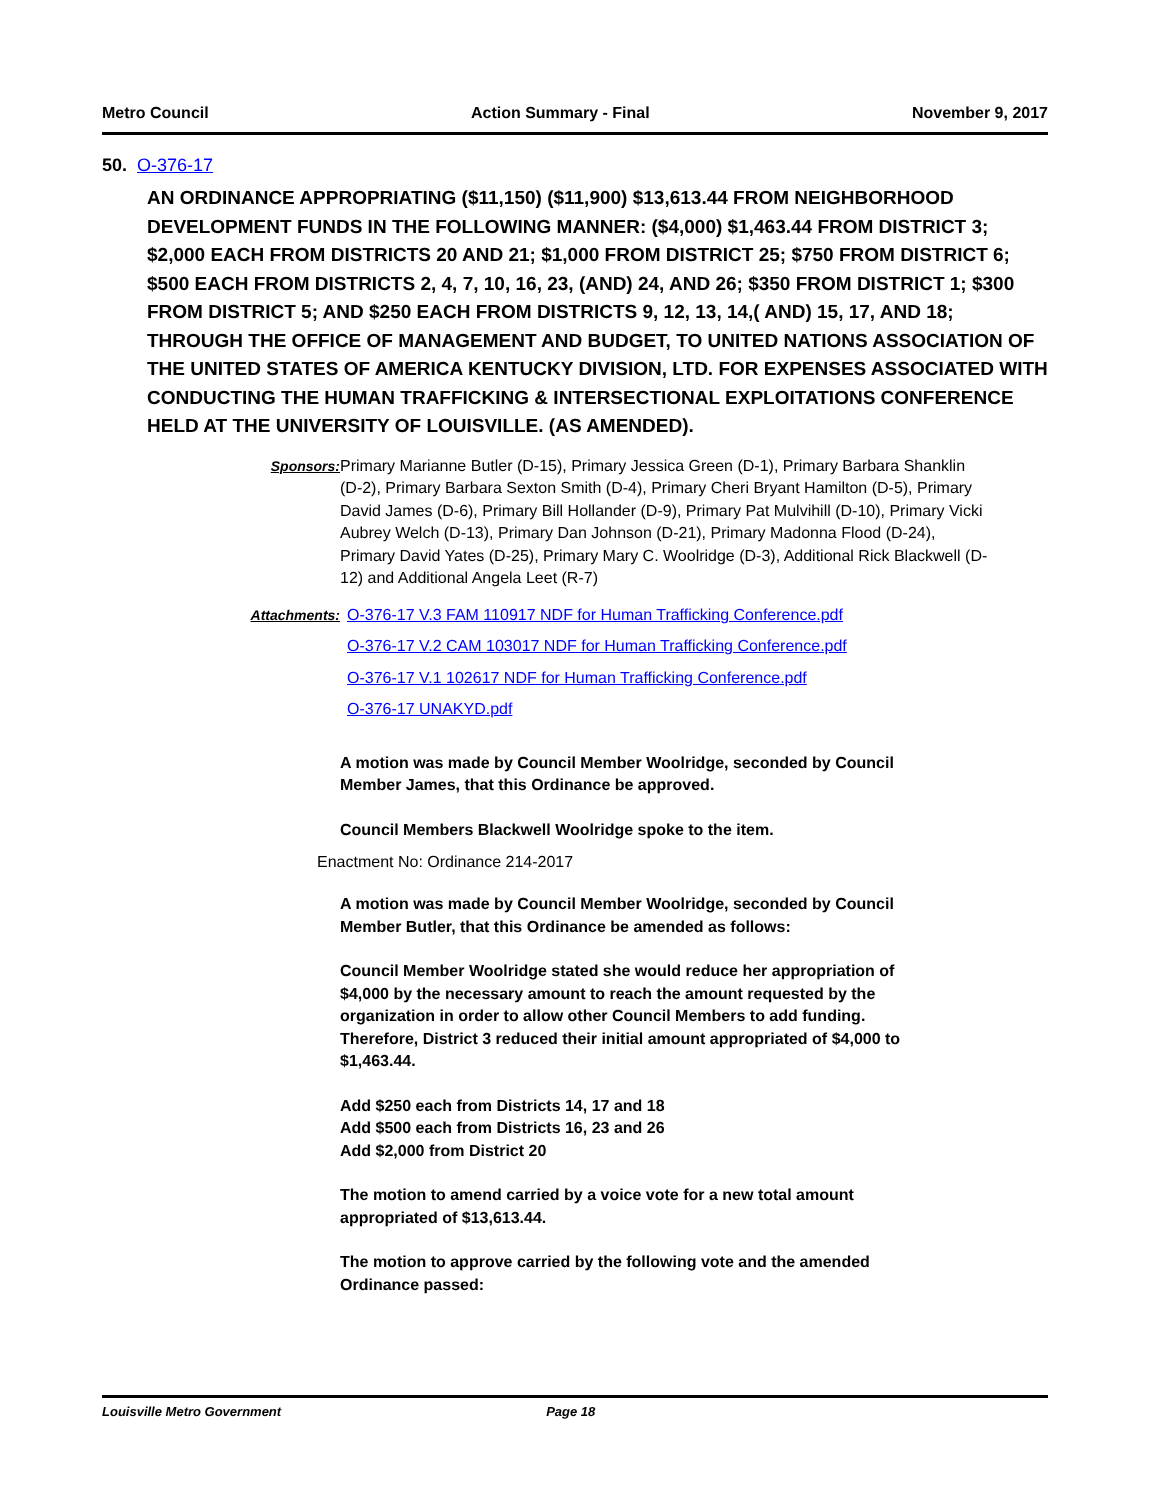Metro Council Action Summary - Final November 9, 2017
50. O-376-17
AN ORDINANCE APPROPRIATING ($11,150) ($11,900) $13,613.44 FROM NEIGHBORHOOD DEVELOPMENT FUNDS IN THE FOLLOWING MANNER: ($4,000) $1,463.44 FROM DISTRICT 3; $2,000 EACH FROM DISTRICTS 20 AND 21; $1,000 FROM DISTRICT 25; $750 FROM DISTRICT 6; $500 EACH FROM DISTRICTS 2, 4, 7, 10, 16, 23, (AND) 24, AND 26; $350 FROM DISTRICT 1; $300 FROM DISTRICT 5; AND $250 EACH FROM DISTRICTS 9, 12, 13, 14,( AND) 15, 17, AND 18; THROUGH THE OFFICE OF MANAGEMENT AND BUDGET, TO UNITED NATIONS ASSOCIATION OF THE UNITED STATES OF AMERICA KENTUCKY DIVISION, LTD. FOR EXPENSES ASSOCIATED WITH CONDUCTING THE HUMAN TRAFFICKING & INTERSECTIONAL EXPLOITATIONS CONFERENCE HELD AT THE UNIVERSITY OF LOUISVILLE. (AS AMENDED).
Sponsors: Primary Marianne Butler (D-15), Primary Jessica Green (D-1), Primary Barbara Shanklin (D-2), Primary Barbara Sexton Smith (D-4), Primary Cheri Bryant Hamilton (D-5), Primary David James (D-6), Primary Bill Hollander (D-9), Primary Pat Mulvihill (D-10), Primary Vicki Aubrey Welch (D-13), Primary Dan Johnson (D-21), Primary Madonna Flood (D-24), Primary David Yates (D-25), Primary Mary C. Woolridge (D-3), Additional Rick Blackwell (D-12) and Additional Angela Leet (R-7)
Attachments: O-376-17 V.3 FAM 110917 NDF for Human Trafficking Conference.pdf
O-376-17 V.2 CAM 103017 NDF for Human Trafficking Conference.pdf
O-376-17 V.1 102617 NDF for Human Trafficking Conference.pdf
O-376-17 UNAKYD.pdf
A motion was made by Council Member Woolridge, seconded by Council Member James, that this Ordinance be approved.
Council Members Blackwell Woolridge spoke to the item.
Enactment No: Ordinance 214-2017
A motion was made by Council Member Woolridge, seconded by Council Member Butler, that this Ordinance be amended as follows:
Council Member Woolridge stated she would reduce her appropriation of $4,000 by the necessary amount to reach the amount requested by the organization in order to allow other Council Members to add funding. Therefore, District 3 reduced their initial amount appropriated of $4,000 to $1,463.44.
Add $250 each from Districts 14, 17 and 18
Add $500 each from Districts 16, 23 and 26
Add $2,000 from District 20
The motion to amend carried by a voice vote for a new total amount appropriated of $13,613.44.
The motion to approve carried by the following vote and the amended Ordinance passed:
Louisville Metro Government Page 18